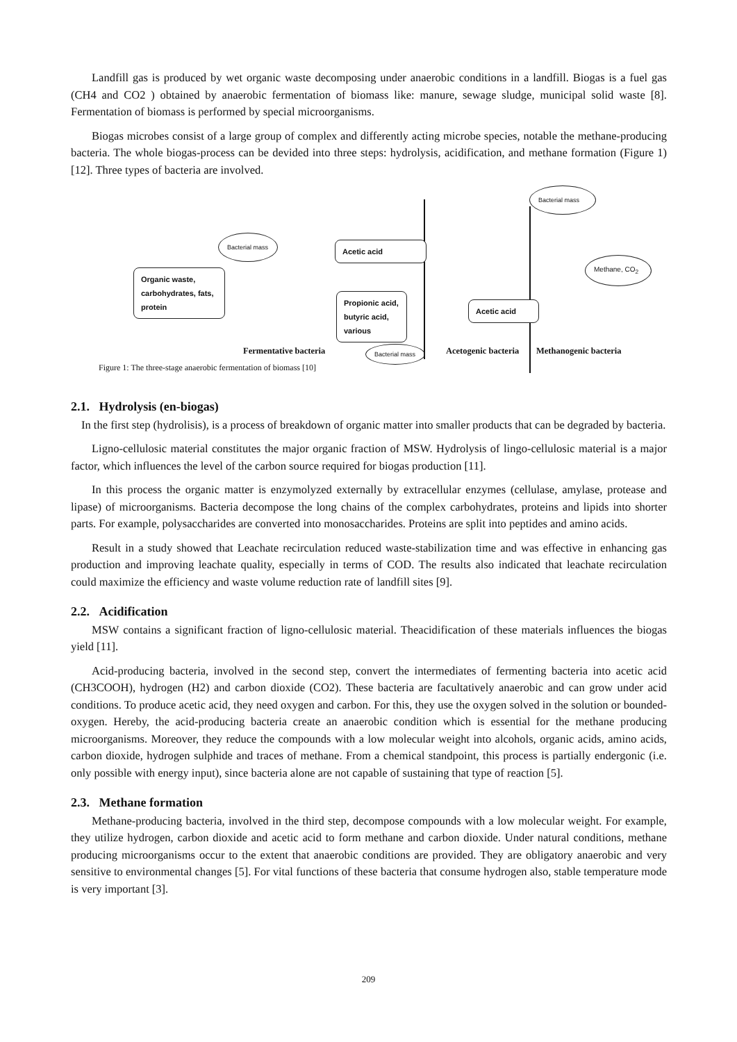Landfill gas is produced by wet organic waste decomposing under anaerobic conditions in a landfill. Biogas is a fuel gas (CH4 and CO2 ) obtained by anaerobic fermentation of biomass like: manure, sewage sludge, municipal solid waste [8]. Fermentation of biomass is performed by special microorganisms.
Biogas microbes consist of a large group of complex and differently acting microbe species, notable the methane-producing bacteria. The whole biogas-process can be devided into three steps: hydrolysis, acidification, and methane formation (Figure 1) [12]. Three types of bacteria are involved.
Bacterial mass
Bacterial mass
Acetic acid
Organic waste, carbohydrates, fats, protein
Methane, CO<sub>2</sub>
Propionic acid, butyric acid, various
Acetic acid
Fermentative bacteria Acetogenic bacteria Methanogenic bacteria
Bacterial mass
Figure 1: The three-stage anaerobic fermentation of biomass [10]
2.1. Hydrolysis (en-biogas)
In the first step (hydrolisis), is a process of breakdown of organic matter into smaller products that can be degraded by bacteria.
Ligno-cellulosic material constitutes the major organic fraction of MSW. Hydrolysis of lingo-cellulosic material is a major factor, which influences the level of the carbon source required for biogas production [11].
In this process the organic matter is enzymolyzed externally by extracellular enzymes (cellulase, amylase, protease and lipase) of microorganisms. Bacteria decompose the long chains of the complex carbohydrates, proteins and lipids into shorter parts. For example, polysaccharides are converted into monosaccharides. Proteins are split into peptides and amino acids.
Result in a study showed that Leachate recirculation reduced waste-stabilization time and was effective in enhancing gas production and improving leachate quality, especially in terms of COD. The results also indicated that leachate recirculation could maximize the efficiency and waste volume reduction rate of landfill sites [9].
2.2. Acidification
MSW contains a significant fraction of ligno-cellulosic material. Theacidification of these materials influences the biogas yield [11].
Acid-producing bacteria, involved in the second step, convert the intermediates of fermenting bacteria into acetic acid (CH3COOH), hydrogen (H2) and carbon dioxide (CO2). These bacteria are facultatively anaerobic and can grow under acid conditions. To produce acetic acid, they need oxygen and carbon. For this, they use the oxygen solved in the solution or bounded-oxygen. Hereby, the acid-producing bacteria create an anaerobic condition which is essential for the methane producing microorganisms. Moreover, they reduce the compounds with a low molecular weight into alcohols, organic acids, amino acids, carbon dioxide, hydrogen sulphide and traces of methane. From a chemical standpoint, this process is partially endergonic (i.e. only possible with energy input), since bacteria alone are not capable of sustaining that type of reaction [5].
2.3. Methane formation
Methane-producing bacteria, involved in the third step, decompose compounds with a low molecular weight. For example, they utilize hydrogen, carbon dioxide and acetic acid to form methane and carbon dioxide. Under natural conditions, methane producing microorganisms occur to the extent that anaerobic conditions are provided. They are obligatory anaerobic and very sensitive to environmental changes [5]. For vital functions of these bacteria that consume hydrogen also, stable temperature mode is very important [3].
209